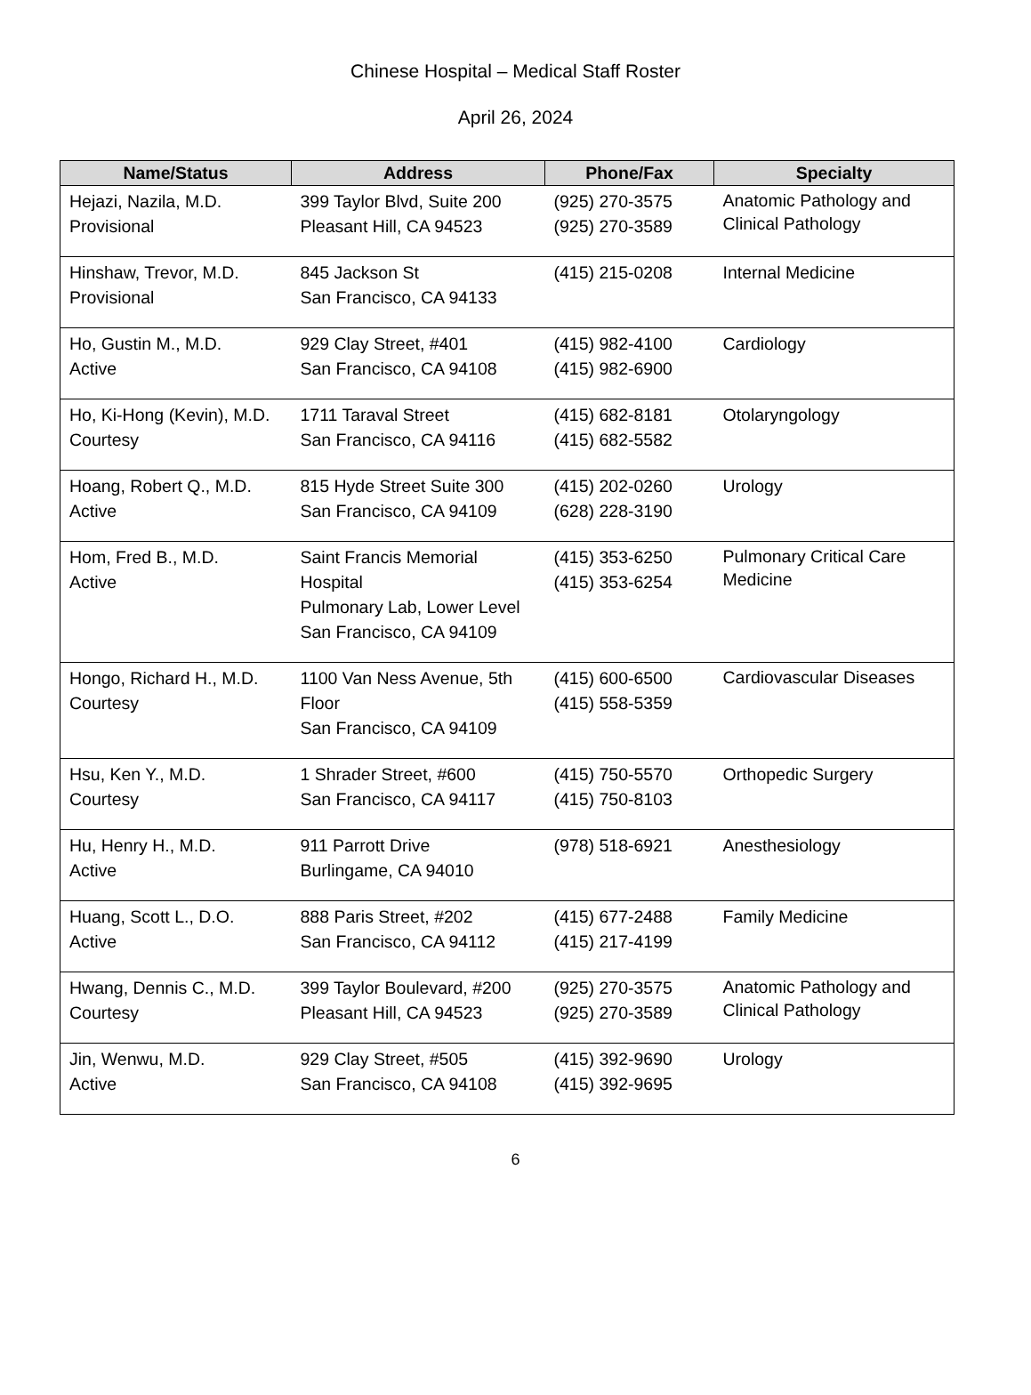Chinese Hospital – Medical Staff Roster
April 26, 2024
| Name/Status | Address | Phone/Fax | Specialty |
| --- | --- | --- | --- |
| Hejazi, Nazila, M.D. Provisional | 399 Taylor Blvd, Suite 200 Pleasant Hill, CA 94523 | (925) 270-3575 (925) 270-3589 | Anatomic Pathology and Clinical Pathology |
| Hinshaw, Trevor, M.D. Provisional | 845 Jackson St San Francisco, CA 94133 | (415) 215-0208 | Internal Medicine |
| Ho, Gustin M., M.D. Active | 929 Clay Street, #401 San Francisco, CA 94108 | (415) 982-4100 (415) 982-6900 | Cardiology |
| Ho, Ki-Hong (Kevin), M.D. Courtesy | 1711 Taraval Street San Francisco, CA 94116 | (415) 682-8181 (415) 682-5582 | Otolaryngology |
| Hoang, Robert Q., M.D. Active | 815 Hyde Street Suite 300 San Francisco, CA 94109 | (415) 202-0260 (628) 228-3190 | Urology |
| Hom, Fred B., M.D. Active | Saint Francis Memorial Hospital Pulmonary Lab, Lower Level San Francisco, CA 94109 | (415) 353-6250 (415) 353-6254 | Pulmonary Critical Care Medicine |
| Hongo, Richard H., M.D. Courtesy | 1100 Van Ness Avenue, 5th Floor San Francisco, CA 94109 | (415) 600-6500 (415) 558-5359 | Cardiovascular Diseases |
| Hsu, Ken Y., M.D. Courtesy | 1 Shrader Street, #600 San Francisco, CA 94117 | (415) 750-5570 (415) 750-8103 | Orthopedic Surgery |
| Hu, Henry H., M.D. Active | 911 Parrott Drive Burlingame, CA 94010 | (978) 518-6921 | Anesthesiology |
| Huang, Scott L., D.O. Active | 888 Paris Street, #202 San Francisco, CA 94112 | (415) 677-2488 (415) 217-4199 | Family Medicine |
| Hwang, Dennis C., M.D. Courtesy | 399 Taylor Boulevard, #200 Pleasant Hill, CA 94523 | (925) 270-3575 (925) 270-3589 | Anatomic Pathology and Clinical Pathology |
| Jin, Wenwu, M.D. Active | 929 Clay Street, #505 San Francisco, CA 94108 | (415) 392-9690 (415) 392-9695 | Urology |
6